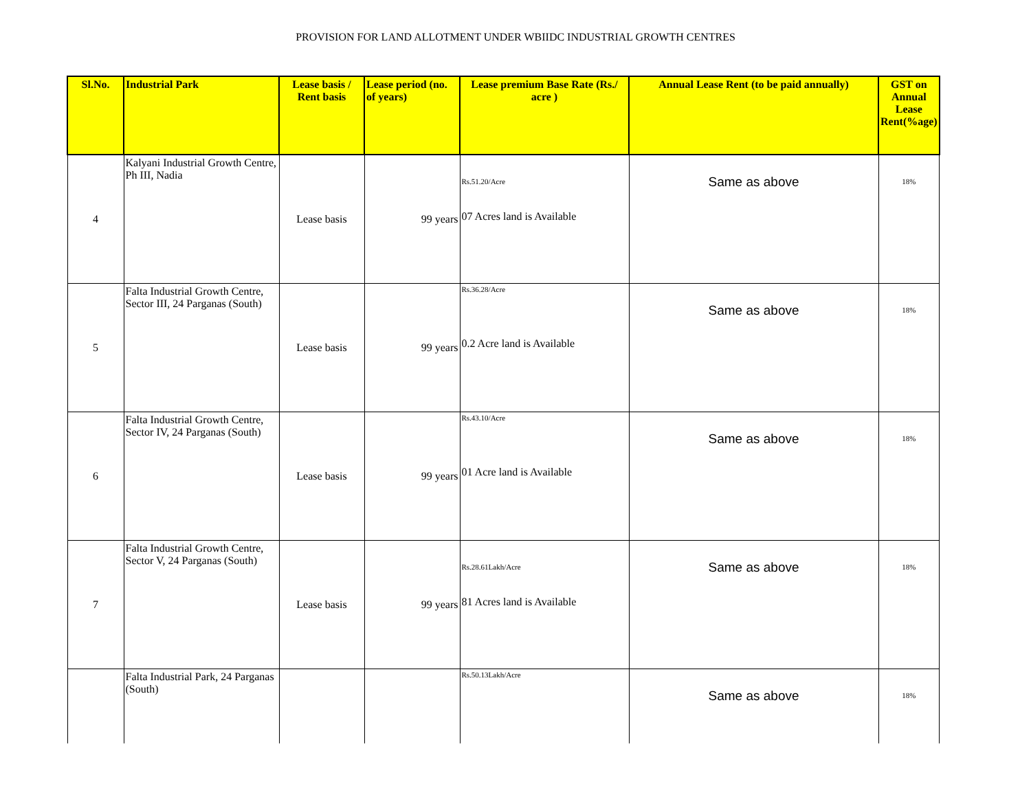PROVISION FOR LAND ALLOTMENT UNDER WBIIDC INDUSTRIAL GROWTH CENTRES
| Sl.No. | Industrial Park | Lease basis / Rent basis | Lease period (no. of years) | Lease premium Base Rate (Rs./ acre ) | Annual Lease Rent (to be paid annually) | GST on Annual Lease Rent(%age) |
| --- | --- | --- | --- | --- | --- | --- |
| 4 | Kalyani Industrial Growth Centre, Ph III, Nadia | Lease basis | 99 years | Rs.51.20/Acre 07 Acres land is Available | Same as above | 18% |
| 5 | Falta Industrial Growth Centre, Sector III, 24 Parganas (South) | Lease basis | 99 years | Rs.36.28/Acre 0.2 Acre land is Available | Same as above | 18% |
| 6 | Falta Industrial Growth Centre, Sector IV, 24 Parganas (South) | Lease basis | 99 years | Rs.43.10/Acre 01 Acre land is Available | Same as above | 18% |
| 7 | Falta Industrial Growth Centre, Sector V, 24 Parganas (South) | Lease basis | 99 years | Rs.28.61Lakh/Acre 81 Acres land is Available | Same as above | 18% |
| | Falta Industrial Park, 24 Parganas (South) | | | Rs.50.13Lakh/Acre | Same as above | 18% |